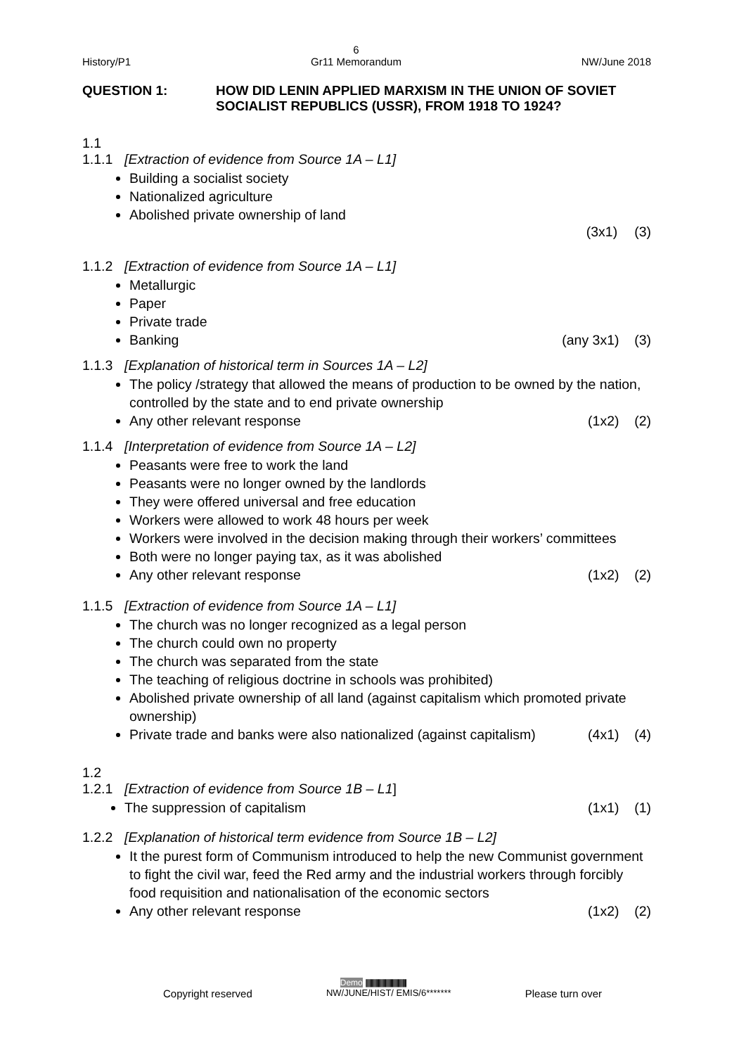History/P1 6
Gr11 Memorandum NW/June 2018
QUESTION 1: HOW DID LENIN APPLIED MARXISM IN THE UNION OF SOVIET
SOCIALIST REPUBLICS (USSR), FROM 1918 TO 1924?
1.1
1.1.1 [Extraction of evidence from Source 1A – L1]
Building a socialist society
Nationalized agriculture
Abolished private ownership of land
(3x1) (3)
1.1.2 [Extraction of evidence from Source 1A – L1]
Metallurgic
Paper
Private trade
Banking (any 3x1) (3)
1.1.3 [Explanation of historical term in Sources 1A – L2]
The policy /strategy that allowed the means of production to be owned by the nation, controlled by the state and to end private ownership
Any other relevant response (1x2) (2)
1.1.4 [Interpretation of evidence from Source 1A – L2]
Peasants were free to work the land
Peasants were no longer owned by the landlords
They were offered universal and free education
Workers were allowed to work 48 hours per week
Workers were involved in the decision making through their workers’ committees
Both were no longer paying tax, as it was abolished
Any other relevant response (1x2) (2)
1.1.5 [Extraction of evidence from Source 1A – L1]
The church was no longer recognized as a legal person
The church could own no property
The church was separated from the state
The teaching of religious doctrine in schools was prohibited)
Abolished private ownership of all land (against capitalism which promoted private ownership)
Private trade and banks were also nationalized (against capitalism) (4x1) (4)
1.2
1.2.1 [Extraction of evidence from Source 1B – L1]
The suppression of capitalism (1x1) (1)
1.2.2 [Explanation of historical term evidence from Source 1B – L2]
It the purest form of Communism introduced to help the new Communist government to fight the civil war, feed the Red army and the industrial workers through forcibly food requisition and nationalisation of the economic sectors
Any other relevant response (1x2) (2)
Demo ||||||||||||||||||||||||||||||||||||||||||||||||||||
Copyright reserved NW/JUNE/HIST/ EMIS/6******* Please turn over